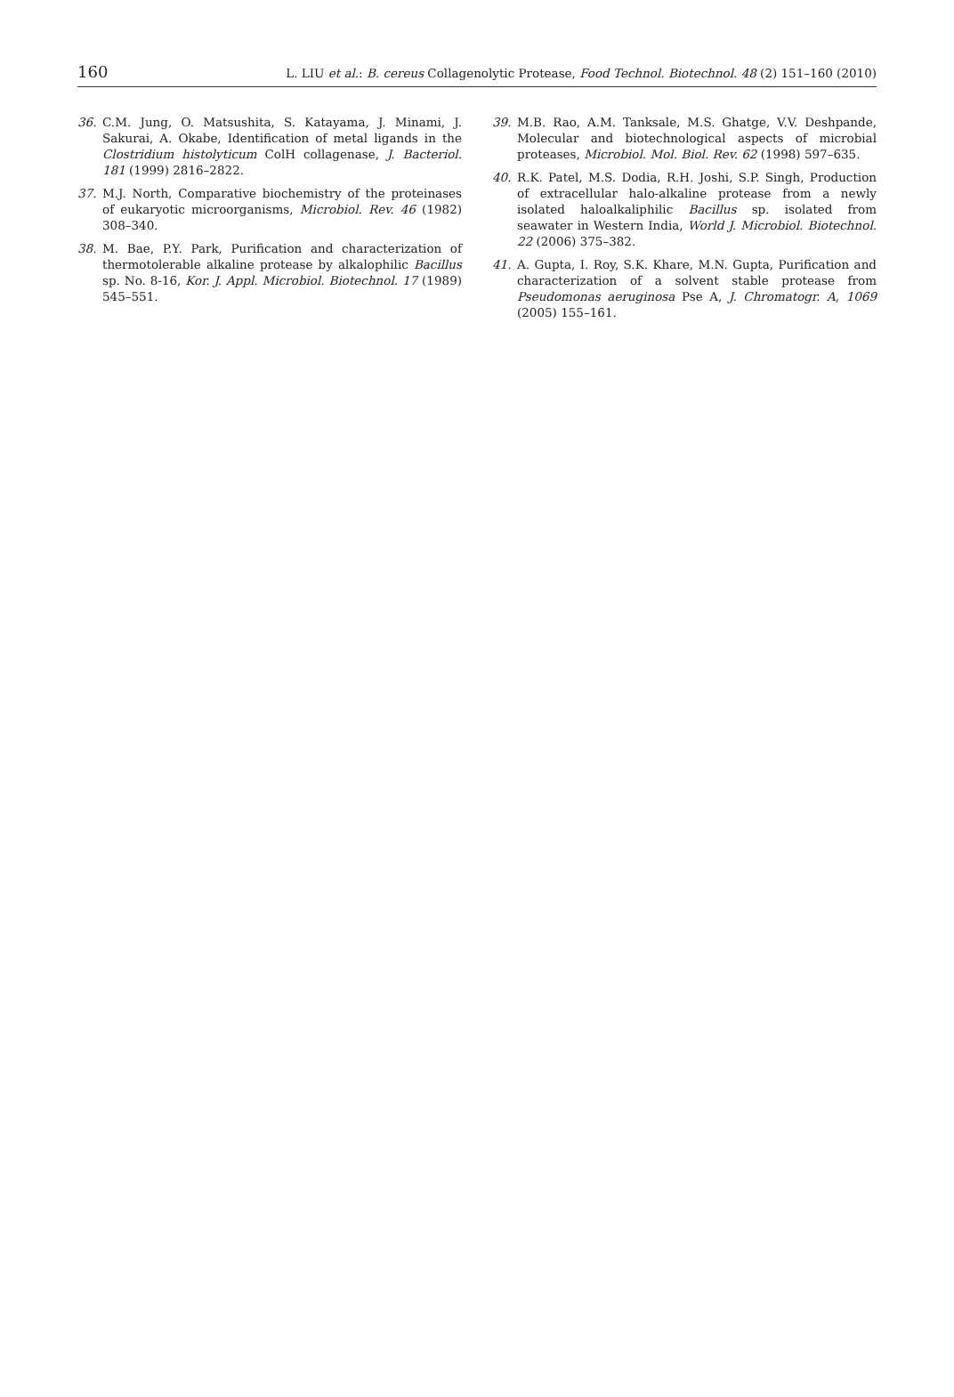160 L. LIU et al.: B. cereus Collagenolytic Protease, Food Technol. Biotechnol. 48 (2) 151–160 (2010)
36. C.M. Jung, O. Matsushita, S. Katayama, J. Minami, J. Sakurai, A. Okabe, Identification of metal ligands in the Clostridium histolyticum ColH collagenase, J. Bacteriol. 181 (1999) 2816–2822.
37. M.J. North, Comparative biochemistry of the proteinases of eukaryotic microorganisms, Microbiol. Rev. 46 (1982) 308–340.
38. M. Bae, P.Y. Park, Purification and characterization of thermotolerable alkaline protease by alkalophilic Bacillus sp. No. 8-16, Kor. J. Appl. Microbiol. Biotechnol. 17 (1989) 545–551.
39. M.B. Rao, A.M. Tanksale, M.S. Ghatge, V.V. Deshpande, Molecular and biotechnological aspects of microbial proteases, Microbiol. Mol. Biol. Rev. 62 (1998) 597–635.
40. R.K. Patel, M.S. Dodia, R.H. Joshi, S.P. Singh, Production of extracellular halo-alkaline protease from a newly isolated haloalkaliphilic Bacillus sp. isolated from seawater in Western India, World J. Microbiol. Biotechnol. 22 (2006) 375–382.
41. A. Gupta, I. Roy, S.K. Khare, M.N. Gupta, Purification and characterization of a solvent stable protease from Pseudomonas aeruginosa Pse A, J. Chromatogr. A, 1069 (2005) 155–161.